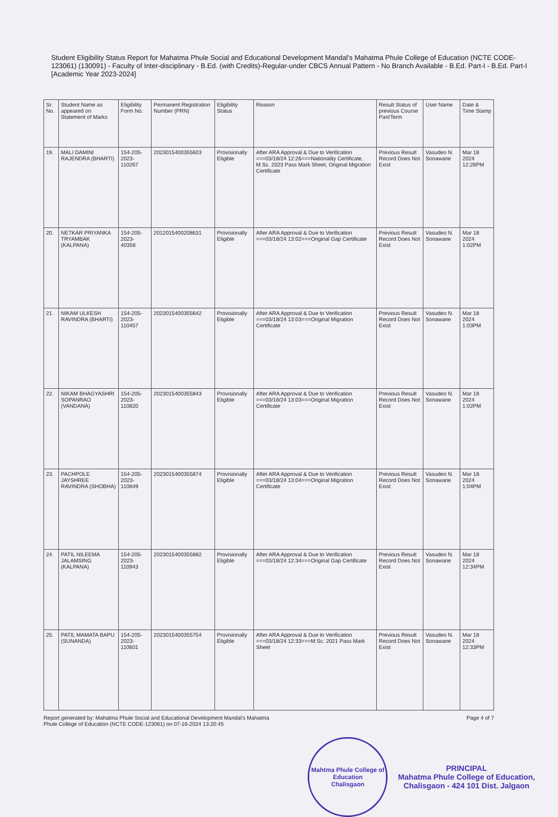Student Eligibility Status Report for Mahatma Phule Social and Educational Development Mandal's Mahatma Phule College of Education (NCTE CODE-123061) (130091) - Faculty of Inter-disciplinary - B.Ed. (with Credits)-Regular-under CBCS Annual Pattern - No Branch Available - B.Ed. Part-I - B.Ed. Part-I [Academic Year 2023-2024]
| Sr. No. | Student Name as appeared on Statement of Marks | Eligibility Form No. | Permanent Registration Number (PRN) | Eligibility Status | Reason | Result Status of previous Course Part/Term | User Name | Date & Time Stamp |
| --- | --- | --- | --- | --- | --- | --- | --- | --- |
| 19. | MALI DAMINI RAJENDRA (BHARTI) | 154-205-2023-110267 | 2023015400355603 | Provisionally Eligible | After ARA Approval & Due to Verification ===03/18/24 12:26===Nationality Certificate, M.Sc. 2023 Pass Mark Sheet, Original Migration Certificate | Previous Result Record Does Not Exist | Vasudeo N. Sonawane | Mar 18 2024 12:26PM |
| 20. | NETKAR PRIYANKA TRYAMBAK (KALPANA) | 154-205-2023-40356 | 2012015400208631 | Provisionally Eligible | After ARA Approval & Due to Verification ===03/18/24 13:02===Original Gap Certificate | Previous Result Record Does Not Exist | Vasudeo N. Sonawane | Mar 18 2024 1:02PM |
| 21. | NIKAM ULKESH RAVINDRA (BHARTI) | 154-205-2023-110457 | 2023015400355642 | Provisionally Eligible | After ARA Approval & Due to Verification ===03/18/24 13:03===Original Migration Certificate | Previous Result Record Does Not Exist | Vasudeo N. Sonawane | Mar 18 2024 1:03PM |
| 22. | NIKAM BHAGYASHRI SOPANRAO (VANDANA) | 154-205-2023-110820 | 2023015400355843 | Provisionally Eligible | After ARA Approval & Due to Verification ===03/18/24 13:03===Original Migration Certificate | Previous Result Record Does Not Exist | Vasudeo N. Sonawane | Mar 18 2024 1:02PM |
| 23. | PACHPOLE JAYSHREE RAVINDRA (SHOBHA) | 154-205-2023-110849 | 2023015400355874 | Provisionally Eligible | After ARA Approval & Due to Verification ===03/18/24 13:04===Original Migration Certificate | Previous Result Record Does Not Exist | Vasudeo N. Sonawane | Mar 18 2024 1:04PM |
| 24. | PATIL NILEEMA JALAMSING (KALPANA) | 154-205-2023-110943 | 2023015400355882 | Provisionally Eligible | After ARA Approval & Due to Verification ===03/18/24 12:34===Original Gap Certificate | Previous Result Record Does Not Exist | Vasudeo N. Sonawane | Mar 18 2024 12:34PM |
| 25. | PATIL MAMATA BAPU (SUNANDA) | 154-205-2023-110601 | 2023015400355754 | Provisionally Eligible | After ARA Approval & Due to Verification ===03/18/24 12:33===M.Sc. 2021 Pass Mark Sheet | Previous Result Record Does Not Exist | Vasudeo N. Sonawane | Mar 18 2024 12:33PM |
Report generated by: Mahatma Phule Social and Educational Development Mandal's Mahatma
Phule College of Education (NCTE CODE-123061) on 07-16-2024 13:20:45
Page 4 of 7
Mahtma Phule College of Education
Chalisgaon
PRINCIPAL
Mahatma Phule College of Education,
Chalisgaon - 424 101 Dist. Jalgaon